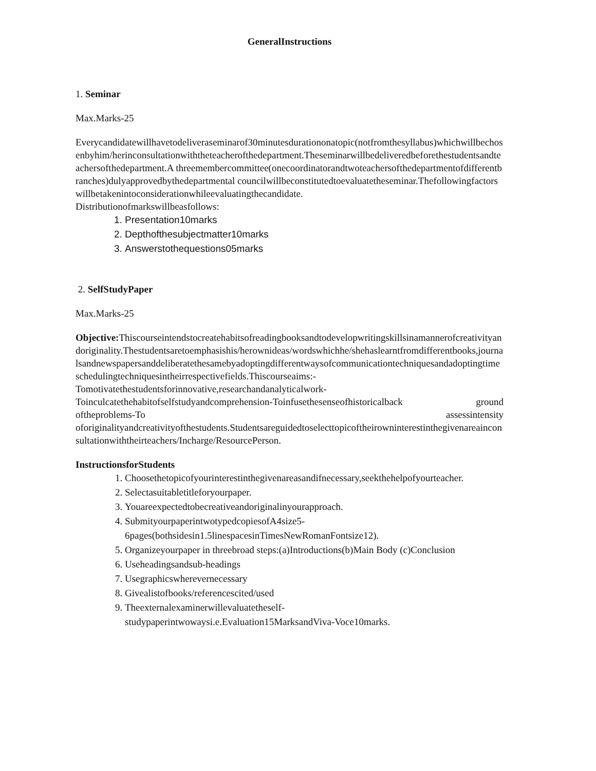GeneralInstructions
1. Seminar
Max.Marks-25
Everycandidatewillhavetodeliveraseminarof30minutesdurationonatopic(notfromthesyllabus)whichwillbechosenbyhim/herinconsultationwiththeteacherofthedepartment.Theseminarwillbedeliveredbeforethestudentsandteachersofthedepartment.A threemembercommittee(onecoordinatorandtwoteachersofthedepartmentofdifferentbranches)dulyapprovedbythedepartmental councilwillbeconstitutedtoevaluatetheseminar.Thefollowingfactorswillbetakenintoconsiderationwhileevaluatingthecandidate.
Distributionofmarkswillbeasfollows:
1. Presentation10marks
2. Depthofthesubjectmatter10marks
3. Answerstothequestions05marks
2. SelfStudyPaper
Max.Marks-25
Objective: Thiscourseintendstocreatehabitsofreadingbooksandtodevelopwritingskillsinamannerofcreativityandoriginality.Thestudentsaretoemphasishis/herownideas/wordswhichhe/shehaslearntfromdifferentbooks,journalsandnewspapersanddeliberatethesamebyadoptingdifferentwaysofcommunicationtechniquesandadoptingtimeschedulingtechniquesintheirrespectivefields.Thiscourseaims:-
Tomotivatethestudentsforinnovative,researchandanalyticalwork-
Toinculcatethehabitofselfstudyandcomprehension-Toinfusethesenseofhistoricalback ground
oftheproblems-To assessintensity
oforiginalityandcreativityofthestudents.Studentsareguidedtoselecttopicoftheirowninterestinthegivenareainconsultationwiththeirteachers/Incharge/ResourcePerson.
InstructionsforStudents
1. Choosethetopicofyourinterestinthegivenareasandifnecessary,seekthehelpofyourteacher.
2. Selectasuitabletitleforyourpaper.
3. Youareexpectedtobecreativeandoriginalinyourapproach.
4. SubmityourpaperintwotypedcopiesofA4size5-
6pages(bothsidesin1.5linespacesinTimesNewRomanFontsize12).
5. Organizeyourpaper in threebroad steps:(a)Introductions(b)Main Body (c)Conclusion
6. Useheadingsandsub-headings
7. Usegraphicswherevernecessary
8. Givealistofbooks/referencescited/used
9. Theexternalexaminerwillevaluatetheself-
studypaperintwowaysi.e.Evaluation15MarksandViva-Voce10marks.